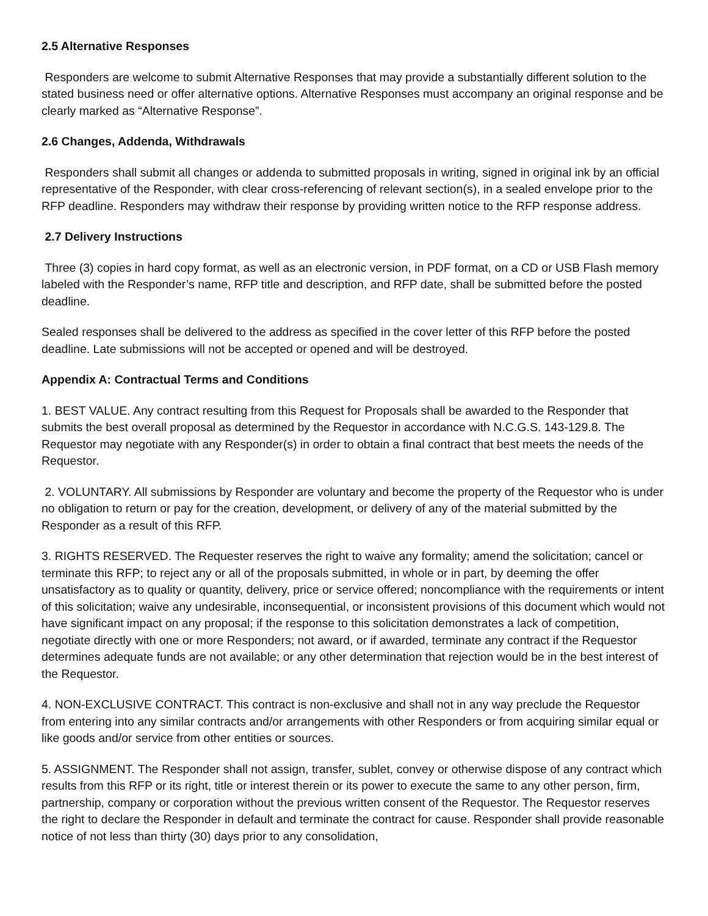2.5 Alternative Responses
Responders are welcome to submit Alternative Responses that may provide a substantially different solution to the stated business need or offer alternative options. Alternative Responses must accompany an original response and be clearly marked as “Alternative Response”.
2.6 Changes, Addenda, Withdrawals
Responders shall submit all changes or addenda to submitted proposals in writing, signed in original ink by an official representative of the Responder, with clear cross-referencing of relevant section(s), in a sealed envelope prior to the RFP deadline. Responders may withdraw their response by providing written notice to the RFP response address.
2.7 Delivery Instructions
Three (3) copies in hard copy format, as well as an electronic version, in PDF format, on a CD or USB Flash memory labeled with the Responder’s name, RFP title and description, and RFP date, shall be submitted before the posted deadline.
Sealed responses shall be delivered to the address as specified in the cover letter of this RFP before the posted deadline. Late submissions will not be accepted or opened and will be destroyed.
Appendix A: Contractual Terms and Conditions
1. BEST VALUE. Any contract resulting from this Request for Proposals shall be awarded to the Responder that submits the best overall proposal as determined by the Requestor in accordance with N.C.G.S. 143-129.8. The Requestor may negotiate with any Responder(s) in order to obtain a final contract that best meets the needs of the Requestor.
2. VOLUNTARY. All submissions by Responder are voluntary and become the property of the Requestor who is under no obligation to return or pay for the creation, development, or delivery of any of the material submitted by the Responder as a result of this RFP.
3. RIGHTS RESERVED. The Requester reserves the right to waive any formality; amend the solicitation; cancel or terminate this RFP; to reject any or all of the proposals submitted, in whole or in part, by deeming the offer unsatisfactory as to quality or quantity, delivery, price or service offered; noncompliance with the requirements or intent of this solicitation; waive any undesirable, inconsequential, or inconsistent provisions of this document which would not have significant impact on any proposal; if the response to this solicitation demonstrates a lack of competition, negotiate directly with one or more Responders; not award, or if awarded, terminate any contract if the Requestor determines adequate funds are not available; or any other determination that rejection would be in the best interest of the Requestor.
4. NON-EXCLUSIVE CONTRACT. This contract is non-exclusive and shall not in any way preclude the Requestor from entering into any similar contracts and/or arrangements with other Responders or from acquiring similar equal or like goods and/or service from other entities or sources.
5. ASSIGNMENT. The Responder shall not assign, transfer, sublet, convey or otherwise dispose of any contract which results from this RFP or its right, title or interest therein or its power to execute the same to any other person, firm, partnership, company or corporation without the previous written consent of the Requestor. The Requestor reserves the right to declare the Responder in default and terminate the contract for cause. Responder shall provide reasonable notice of not less than thirty (30) days prior to any consolidation,